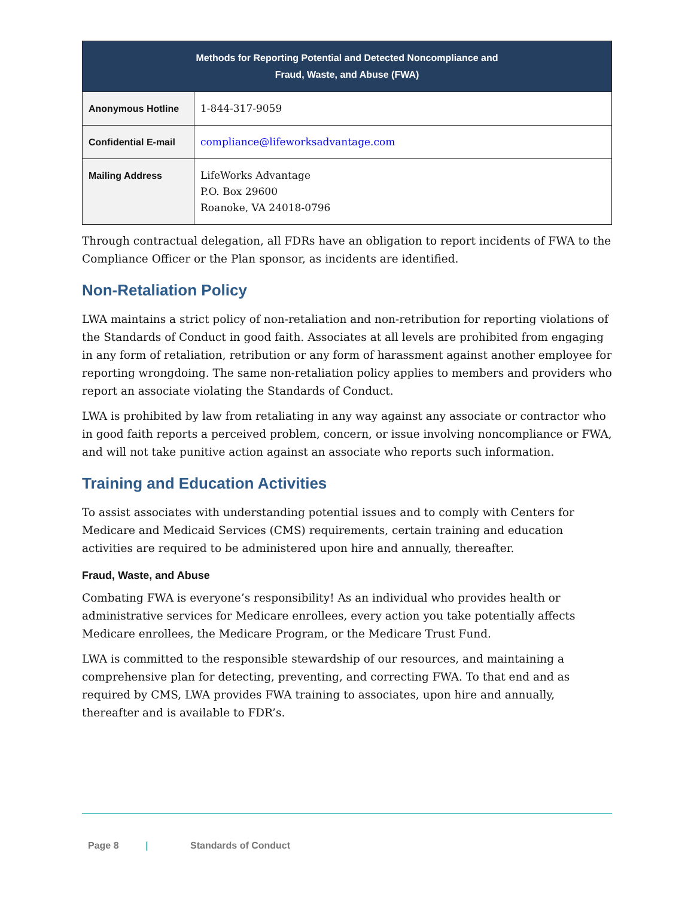| Methods for Reporting Potential and Detected Noncompliance and Fraud, Waste, and Abuse (FWA) | |
| --- | --- |
| Anonymous Hotline | 1-844-317-9059 |
| Confidential E-mail | compliance@lifeworksadvantage.com |
| Mailing Address | LifeWorks Advantage P.O. Box 29600 Roanoke, VA 24018-0796 |
Through contractual delegation, all FDRs have an obligation to report incidents of FWA to the Compliance Officer or the Plan sponsor, as incidents are identified.
Non-Retaliation Policy
LWA maintains a strict policy of non-retaliation and non-retribution for reporting violations of the Standards of Conduct in good faith. Associates at all levels are prohibited from engaging in any form of retaliation, retribution or any form of harassment against another employee for reporting wrongdoing. The same non-retaliation policy applies to members and providers who report an associate violating the Standards of Conduct.
LWA is prohibited by law from retaliating in any way against any associate or contractor who in good faith reports a perceived problem, concern, or issue involving noncompliance or FWA, and will not take punitive action against an associate who reports such information.
Training and Education Activities
To assist associates with understanding potential issues and to comply with Centers for Medicare and Medicaid Services (CMS) requirements, certain training and education activities are required to be administered upon hire and annually, thereafter.
Fraud, Waste, and Abuse
Combating FWA is everyone’s responsibility! As an individual who provides health or administrative services for Medicare enrollees, every action you take potentially affects Medicare enrollees, the Medicare Program, or the Medicare Trust Fund.
LWA is committed to the responsible stewardship of our resources, and maintaining a comprehensive plan for detecting, preventing, and correcting FWA. To that end and as required by CMS, LWA provides FWA training to associates, upon hire and annually, thereafter and is available to FDR’s.
Page 8 | Standards of Conduct